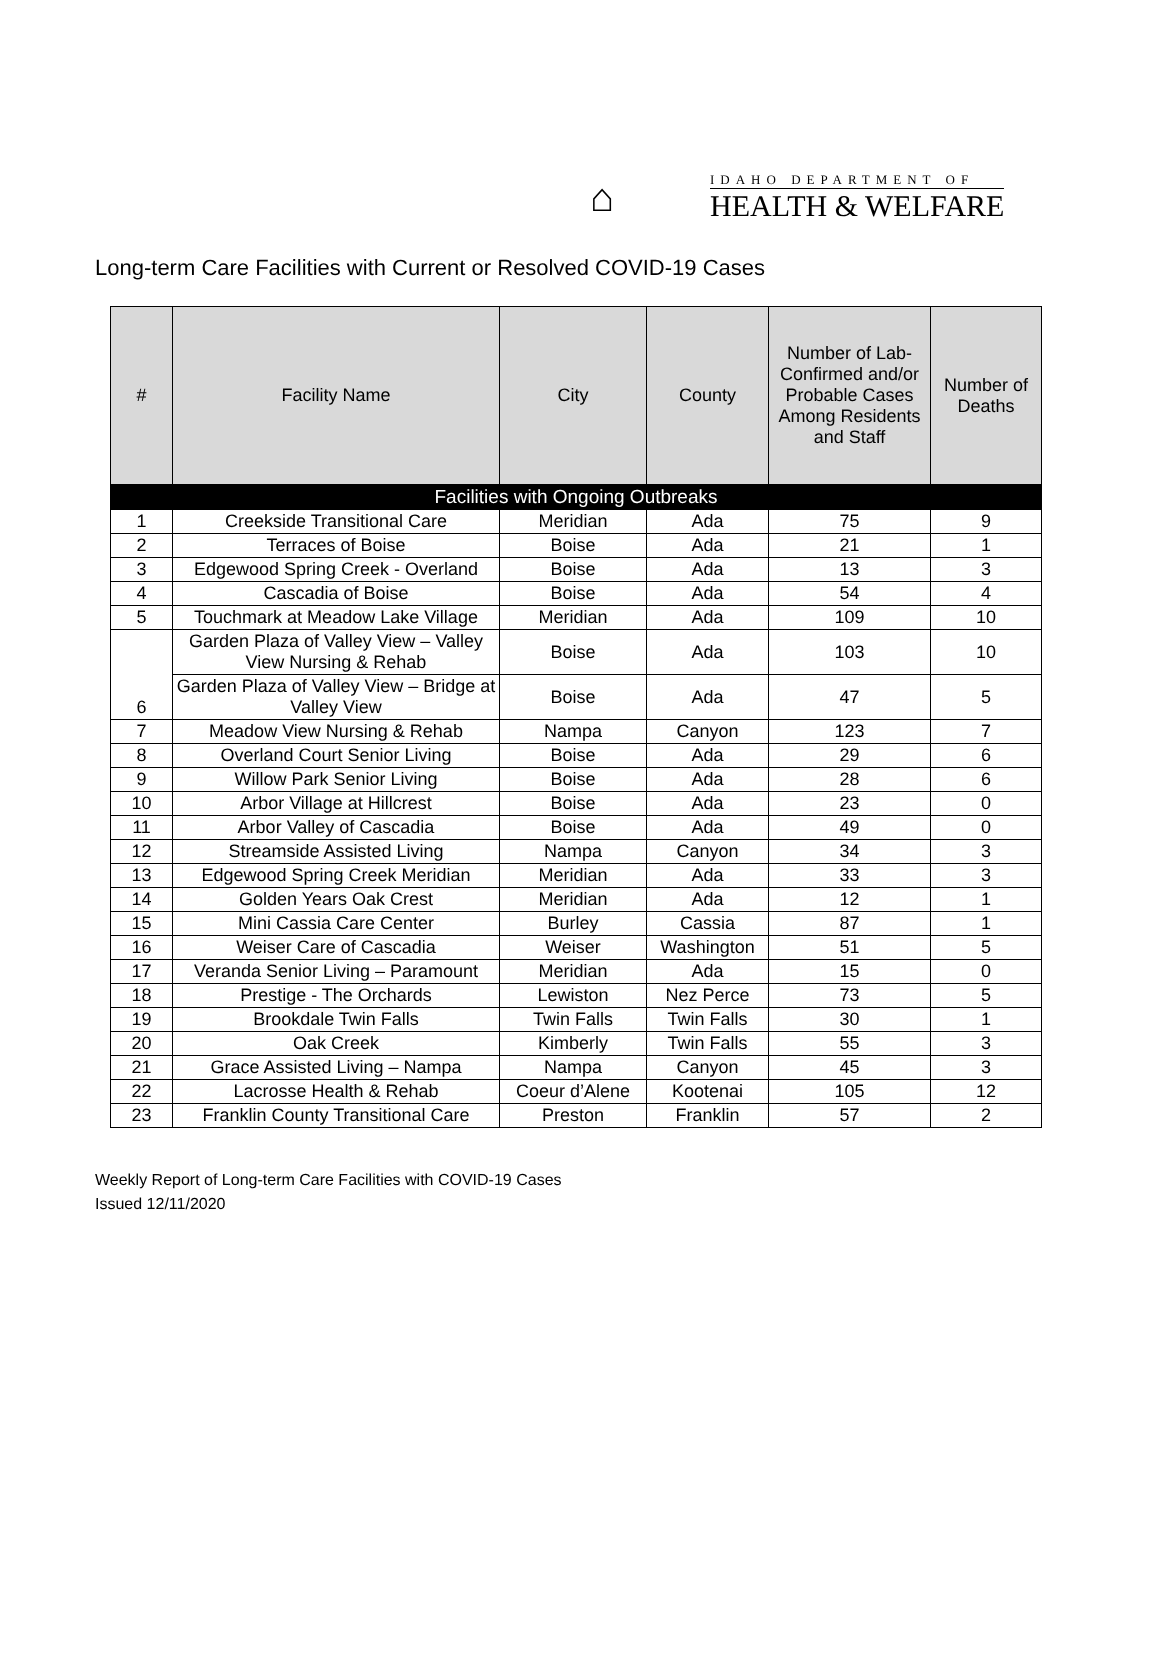⌂
IDAHO DEPARTMENT OF
HEALTH & WELFARE
Long-term Care Facilities with Current or Resolved COVID-19 Cases
| # | Facility Name | City | County | Number of Lab-Confirmed and/or Probable Cases Among Residents and Staff | Number of Deaths |
| --- | --- | --- | --- | --- | --- |
| Facilities with Ongoing Outbreaks | | | | | |
| 1 | Creekside Transitional Care | Meridian | Ada | 75 | 9 |
| 2 | Terraces of Boise | Boise | Ada | 21 | 1 |
| 3 | Edgewood Spring Creek - Overland | Boise | Ada | 13 | 3 |
| 4 | Cascadia of Boise | Boise | Ada | 54 | 4 |
| 5 | Touchmark at Meadow Lake Village | Meridian | Ada | 109 | 10 |
| 6 | Garden Plaza of Valley View – Valley View Nursing & Rehab | Boise | Ada | 103 | 10 |
| | Garden Plaza of Valley View – Bridge at Valley View | Boise | Ada | 47 | 5 |
| 7 | Meadow View Nursing & Rehab | Nampa | Canyon | 123 | 7 |
| 8 | Overland Court Senior Living | Boise | Ada | 29 | 6 |
| 9 | Willow Park Senior Living | Boise | Ada | 28 | 6 |
| 10 | Arbor Village at Hillcrest | Boise | Ada | 23 | 0 |
| 11 | Arbor Valley of Cascadia | Boise | Ada | 49 | 0 |
| 12 | Streamside Assisted Living | Nampa | Canyon | 34 | 3 |
| 13 | Edgewood Spring Creek Meridian | Meridian | Ada | 33 | 3 |
| 14 | Golden Years Oak Crest | Meridian | Ada | 12 | 1 |
| 15 | Mini Cassia Care Center | Burley | Cassia | 87 | 1 |
| 16 | Weiser Care of Cascadia | Weiser | Washington | 51 | 5 |
| 17 | Veranda Senior Living – Paramount | Meridian | Ada | 15 | 0 |
| 18 | Prestige - The Orchards | Lewiston | Nez Perce | 73 | 5 |
| 19 | Brookdale Twin Falls | Twin Falls | Twin Falls | 30 | 1 |
| 20 | Oak Creek | Kimberly | Twin Falls | 55 | 3 |
| 21 | Grace Assisted Living – Nampa | Nampa | Canyon | 45 | 3 |
| 22 | Lacrosse Health & Rehab | Coeur d’Alene | Kootenai | 105 | 12 |
| 23 | Franklin County Transitional Care | Preston | Franklin | 57 | 2 |
Weekly Report of Long-term Care Facilities with COVID-19 Cases
Issued 12/11/2020